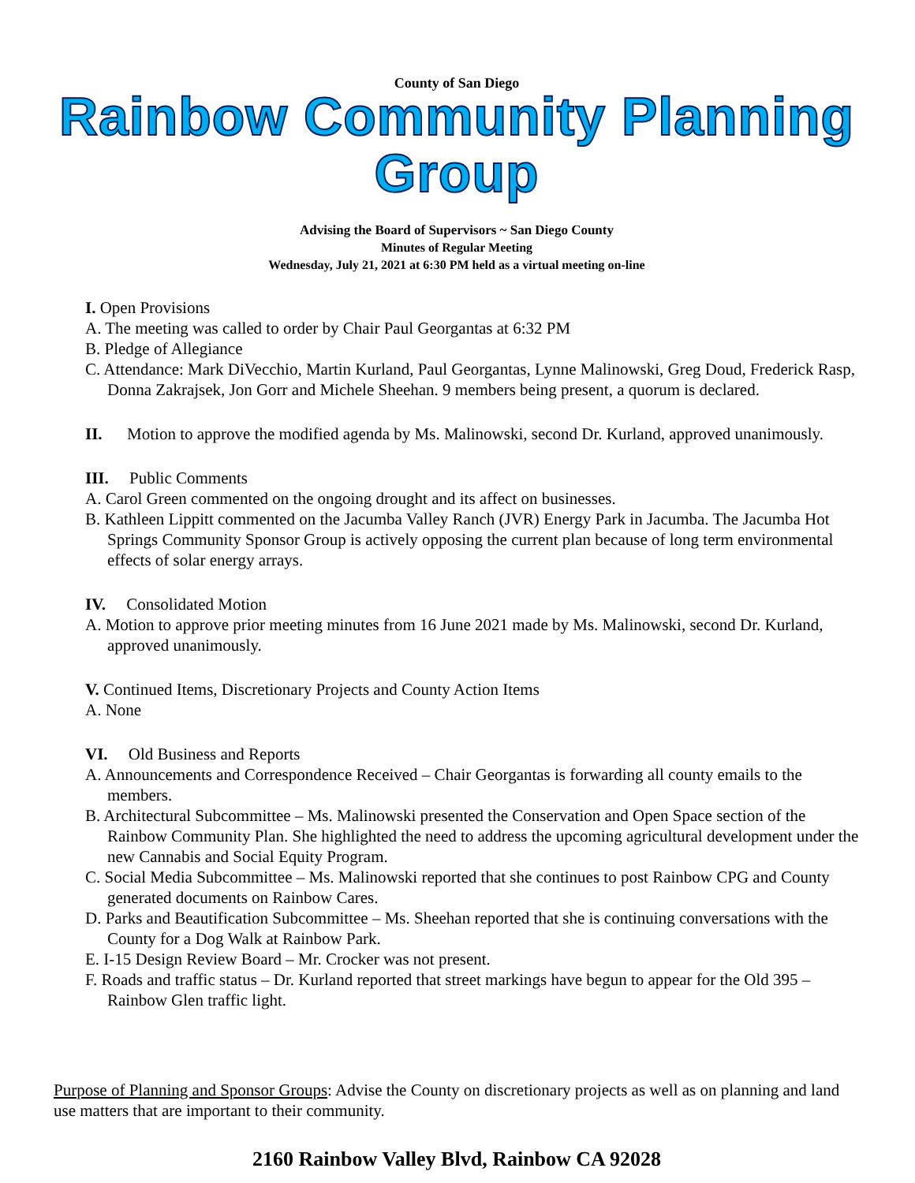County of San Diego
Rainbow Community Planning Group
Advising the Board of Supervisors ~ San Diego County
Minutes of Regular Meeting
Wednesday, July 21, 2021 at 6:30 PM held as a virtual meeting on-line
I. Open Provisions
A. The meeting was called to order by Chair Paul Georgantas at 6:32 PM
B. Pledge of Allegiance
C. Attendance: Mark DiVecchio, Martin Kurland, Paul Georgantas, Lynne Malinowski, Greg Doud, Frederick Rasp, Donna Zakrajsek, Jon Gorr and Michele Sheehan. 9 members being present, a quorum is declared.
II. Motion to approve the modified agenda by Ms. Malinowski, second Dr. Kurland, approved unanimously.
III. Public Comments
A. Carol Green commented on the ongoing drought and its affect on businesses.
B. Kathleen Lippitt commented on the Jacumba Valley Ranch (JVR) Energy Park in Jacumba. The Jacumba Hot Springs Community Sponsor Group is actively opposing the current plan because of long term environmental effects of solar energy arrays.
IV. Consolidated Motion
A. Motion to approve prior meeting minutes from 16 June 2021 made by Ms. Malinowski, second Dr. Kurland, approved unanimously.
V. Continued Items, Discretionary Projects and County Action Items
A. None
VI. Old Business and Reports
A. Announcements and Correspondence Received – Chair Georgantas is forwarding all county emails to the members.
B. Architectural Subcommittee – Ms. Malinowski presented the Conservation and Open Space section of the Rainbow Community Plan. She highlighted the need to address the upcoming agricultural development under the new Cannabis and Social Equity Program.
C. Social Media Subcommittee – Ms. Malinowski reported that she continues to post Rainbow CPG and County generated documents on Rainbow Cares.
D. Parks and Beautification Subcommittee – Ms. Sheehan reported that she is continuing conversations with the County for a Dog Walk at Rainbow Park.
E. I-15 Design Review Board – Mr. Crocker was not present.
F. Roads and traffic status – Dr. Kurland reported that street markings have begun to appear for the Old 395 – Rainbow Glen traffic light.
Purpose of Planning and Sponsor Groups: Advise the County on discretionary projects as well as on planning and land use matters that are important to their community.
2160 Rainbow Valley Blvd, Rainbow CA 92028